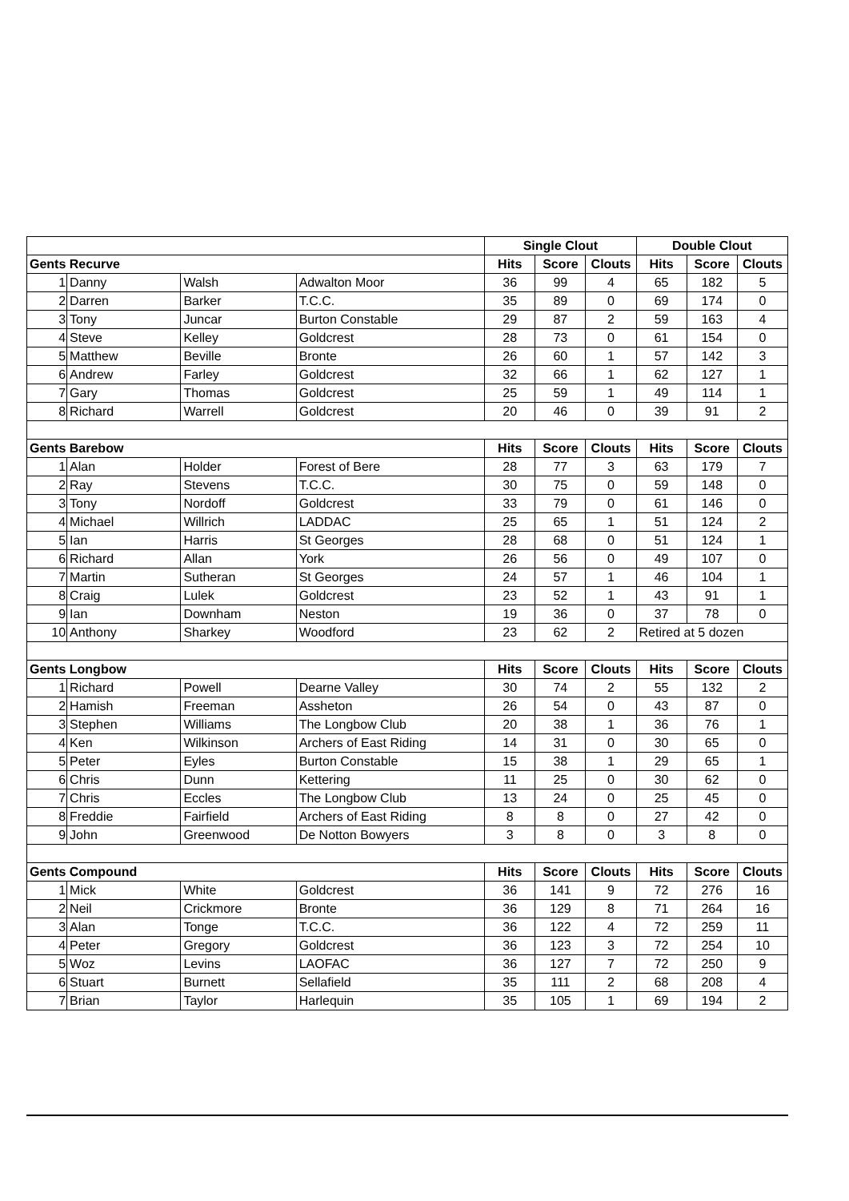| | | | | Single Clout | | | Double Clout | | |
| --- | --- | --- | --- | --- | --- | --- | --- | --- | --- |
| Gents Recurve | | | | Hits | Score | Clouts | Hits | Score | Clouts |
| 1 | Danny | Walsh | Adwalton Moor | 36 | 99 | 4 | 65 | 182 | 5 |
| 2 | Darren | Barker | T.C.C. | 35 | 89 | 0 | 69 | 174 | 0 |
| 3 | Tony | Juncar | Burton Constable | 29 | 87 | 2 | 59 | 163 | 4 |
| 4 | Steve | Kelley | Goldcrest | 28 | 73 | 0 | 61 | 154 | 0 |
| 5 | Matthew | Beville | Bronte | 26 | 60 | 1 | 57 | 142 | 3 |
| 6 | Andrew | Farley | Goldcrest | 32 | 66 | 1 | 62 | 127 | 1 |
| 7 | Gary | Thomas | Goldcrest | 25 | 59 | 1 | 49 | 114 | 1 |
| 8 | Richard | Warrell | Goldcrest | 20 | 46 | 0 | 39 | 91 | 2 |
| Gents Barebow | | | | Hits | Score | Clouts | Hits | Score | Clouts |
| 1 | Alan | Holder | Forest of Bere | 28 | 77 | 3 | 63 | 179 | 7 |
| 2 | Ray | Stevens | T.C.C. | 30 | 75 | 0 | 59 | 148 | 0 |
| 3 | Tony | Nordoff | Goldcrest | 33 | 79 | 0 | 61 | 146 | 0 |
| 4 | Michael | Willrich | LADDAC | 25 | 65 | 1 | 51 | 124 | 2 |
| 5 | Ian | Harris | St Georges | 28 | 68 | 0 | 51 | 124 | 1 |
| 6 | Richard | Allan | York | 26 | 56 | 0 | 49 | 107 | 0 |
| 7 | Martin | Sutheran | St Georges | 24 | 57 | 1 | 46 | 104 | 1 |
| 8 | Craig | Lulek | Goldcrest | 23 | 52 | 1 | 43 | 91 | 1 |
| 9 | Ian | Downham | Neston | 19 | 36 | 0 | 37 | 78 | 0 |
| 10 | Anthony | Sharkey | Woodford | 23 | 62 | 2 | Retired at 5 dozen | | |
| Gents Longbow | | | | Hits | Score | Clouts | Hits | Score | Clouts |
| 1 | Richard | Powell | Dearne Valley | 30 | 74 | 2 | 55 | 132 | 2 |
| 2 | Hamish | Freeman | Assheton | 26 | 54 | 0 | 43 | 87 | 0 |
| 3 | Stephen | Williams | The Longbow Club | 20 | 38 | 1 | 36 | 76 | 1 |
| 4 | Ken | Wilkinson | Archers of East Riding | 14 | 31 | 0 | 30 | 65 | 0 |
| 5 | Peter | Eyles | Burton Constable | 15 | 38 | 1 | 29 | 65 | 1 |
| 6 | Chris | Dunn | Kettering | 11 | 25 | 0 | 30 | 62 | 0 |
| 7 | Chris | Eccles | The Longbow Club | 13 | 24 | 0 | 25 | 45 | 0 |
| 8 | Freddie | Fairfield | Archers of East Riding | 8 | 8 | 0 | 27 | 42 | 0 |
| 9 | John | Greenwood | De Notton Bowyers | 3 | 8 | 0 | 3 | 8 | 0 |
| Gents Compound | | | | Hits | Score | Clouts | Hits | Score | Clouts |
| 1 | Mick | White | Goldcrest | 36 | 141 | 9 | 72 | 276 | 16 |
| 2 | Neil | Crickmore | Bronte | 36 | 129 | 8 | 71 | 264 | 16 |
| 3 | Alan | Tonge | T.C.C. | 36 | 122 | 4 | 72 | 259 | 11 |
| 4 | Peter | Gregory | Goldcrest | 36 | 123 | 3 | 72 | 254 | 10 |
| 5 | Woz | Levins | LAOFAC | 36 | 127 | 7 | 72 | 250 | 9 |
| 6 | Stuart | Burnett | Sellafield | 35 | 111 | 2 | 68 | 208 | 4 |
| 7 | Brian | Taylor | Harlequin | 35 | 105 | 1 | 69 | 194 | 2 |